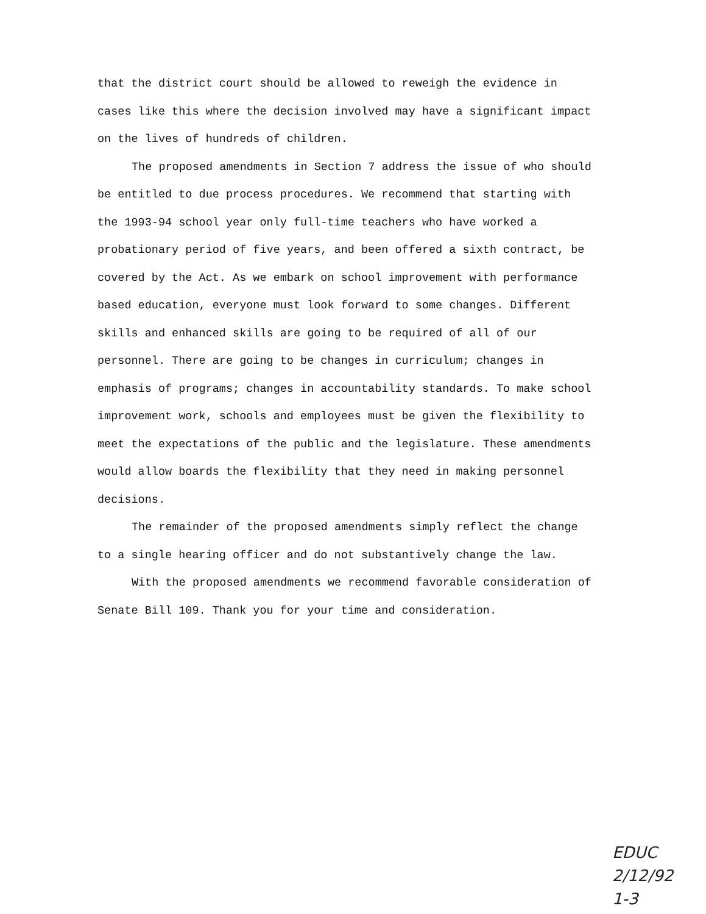that the district court should be allowed to reweigh the evidence in cases like this where the decision involved may have a significant impact on the lives of hundreds of children.
The proposed amendments in Section 7 address the issue of who should be entitled to due process procedures. We recommend that starting with the 1993-94 school year only full-time teachers who have worked a probationary period of five years, and been offered a sixth contract, be covered by the Act. As we embark on school improvement with performance based education, everyone must look forward to some changes. Different skills and enhanced skills are going to be required of all of our personnel. There are going to be changes in curriculum; changes in emphasis of programs; changes in accountability standards. To make school improvement work, schools and employees must be given the flexibility to meet the expectations of the public and the legislature. These amendments would allow boards the flexibility that they need in making personnel decisions.
The remainder of the proposed amendments simply reflect the change to a single hearing officer and do not substantively change the law.
With the proposed amendments we recommend favorable consideration of Senate Bill 109. Thank you for your time and consideration.
EDUC
2/12/92
1-3